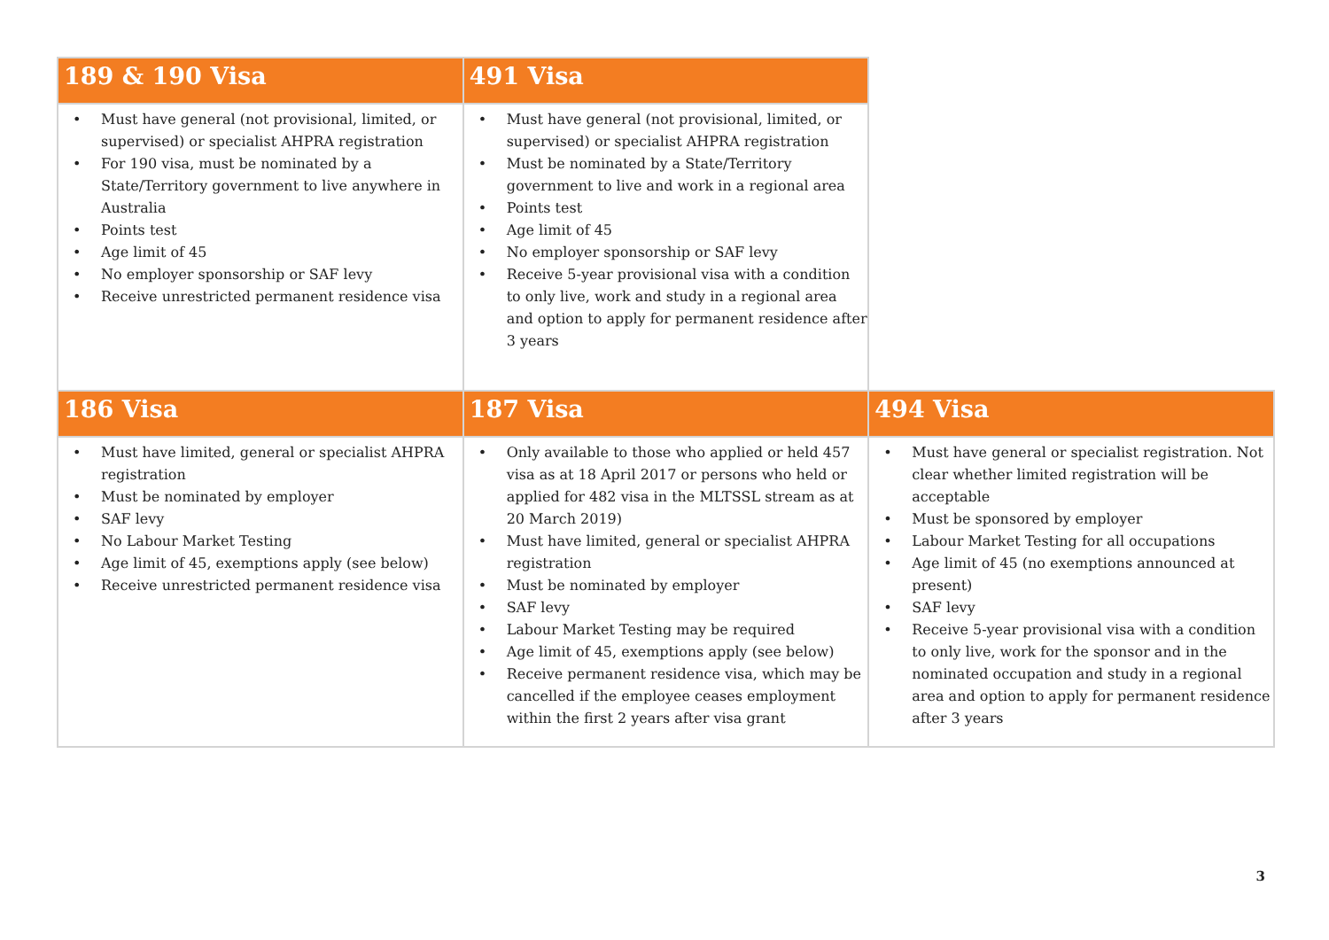| 189 & 190 Visa | 491 Visa | |
| --- | --- | --- |
| • Must have general (not provisional, limited, or supervised) or specialist AHPRA registration • For 190 visa, must be nominated by a State/Territory government to live anywhere in Australia • Points test • Age limit of 45 • No employer sponsorship or SAF levy • Receive unrestricted permanent residence visa | • Must have general (not provisional, limited, or supervised) or specialist AHPRA registration • Must be nominated by a State/Territory government to live and work in a regional area • Points test • Age limit of 45 • No employer sponsorship or SAF levy • Receive 5-year provisional visa with a condition to only live, work and study in a regional area and option to apply for permanent residence after 3 years | |
| 186 Visa | 187 Visa | 494 Visa |
| • Must have limited, general or specialist AHPRA registration • Must be nominated by employer • SAF levy • No Labour Market Testing • Age limit of 45, exemptions apply (see below) • Receive unrestricted permanent residence visa | • Only available to those who applied or held 457 visa as at 18 April 2017 or persons who held or applied for 482 visa in the MLTSSL stream as at 20 March 2019) • Must have limited, general or specialist AHPRA registration • Must be nominated by employer • SAF levy • Labour Market Testing may be required • Age limit of 45, exemptions apply (see below) • Receive permanent residence visa, which may be cancelled if the employee ceases employment within the first 2 years after visa grant | • Must have general or specialist registration. Not clear whether limited registration will be acceptable • Must be sponsored by employer • Labour Market Testing for all occupations • Age limit of 45 (no exemptions announced at present) • SAF levy • Receive 5-year provisional visa with a condition to only live, work for the sponsor and in the nominated occupation and study in a regional area and option to apply for permanent residence after 3 years |
3